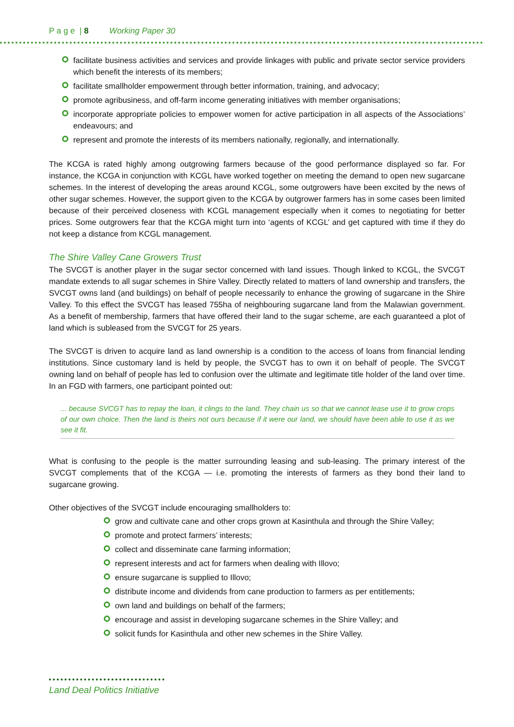P a g e | 8 Working Paper 30
facilitate business activities and services and provide linkages with public and private sector service providers which benefit the interests of its members;
facilitate smallholder empowerment through better information, training, and advocacy;
promote agribusiness, and off-farm income generating initiatives with member organisations;
incorporate appropriate policies to empower women for active participation in all aspects of the Associations’ endeavours; and
represent and promote the interests of its members nationally, regionally, and internationally.
The KCGA is rated highly among outgrowing farmers because of the good performance displayed so far. For instance, the KCGA in conjunction with KCGL have worked together on meeting the demand to open new sugarcane schemes. In the interest of developing the areas around KCGL, some outgrowers have been excited by the news of other sugar schemes. However, the support given to the KCGA by outgrower farmers has in some cases been limited because of their perceived closeness with KCGL management especially when it comes to negotiating for better prices. Some outgrowers fear that the KCGA might turn into ‘agents of KCGL’ and get captured with time if they do not keep a distance from KCGL management.
The Shire Valley Cane Growers Trust
The SVCGT is another player in the sugar sector concerned with land issues. Though linked to KCGL, the SVCGT mandate extends to all sugar schemes in Shire Valley. Directly related to matters of land ownership and transfers, the SVCGT owns land (and buildings) on behalf of people necessarily to enhance the growing of sugarcane in the Shire Valley. To this effect the SVCGT has leased 755ha of neighbouring sugarcane land from the Malawian government. As a benefit of membership, farmers that have offered their land to the sugar scheme, are each guaranteed a plot of land which is subleased from the SVCGT for 25 years.
The SVCGT is driven to acquire land as land ownership is a condition to the access of loans from financial lending institutions. Since customary land is held by people, the SVCGT has to own it on behalf of people. The SVCGT owning land on behalf of people has led to confusion over the ultimate and legitimate title holder of the land over time. In an FGD with farmers, one participant pointed out:
... because SVCGT has to repay the loan, it clings to the land. They chain us so that we cannot lease use it to grow crops of our own choice. Then the land is theirs not ours because if it were our land, we should have been able to use it as we see it fit.
What is confusing to the people is the matter surrounding leasing and sub-leasing. The primary interest of the SVCGT complements that of the KCGA — i.e. promoting the interests of farmers as they bond their land to sugarcane growing.
Other objectives of the SVCGT include encouraging smallholders to:
grow and cultivate cane and other crops grown at Kasinthula and through the Shire Valley;
promote and protect farmers’ interests;
collect and disseminate cane farming information;
represent interests and act for farmers when dealing with Illovo;
ensure sugarcane is supplied to Illovo;
distribute income and dividends from cane production to farmers as per entitlements;
own land and buildings on behalf of the farmers;
encourage and assist in developing sugarcane schemes in the Shire Valley; and
solicit funds for Kasinthula and other new schemes in the Shire Valley.
Land Deal Politics Initiative